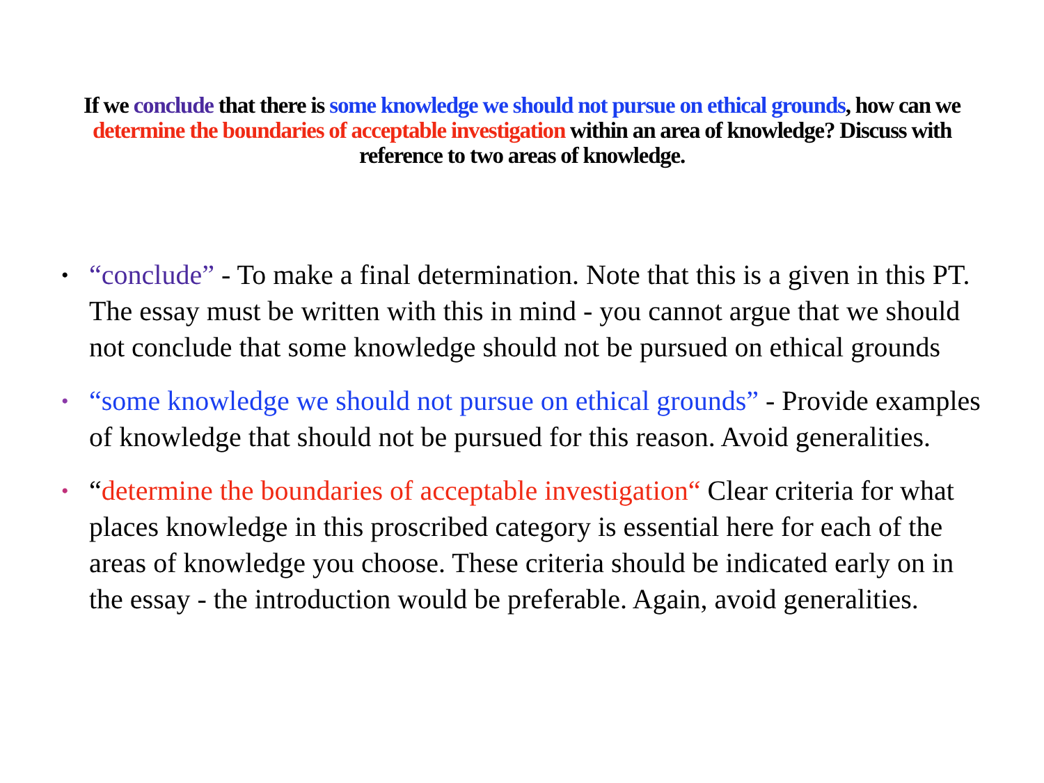If we conclude that there is some knowledge we should not pursue on ethical grounds, how can we determine the boundaries of acceptable investigation within an area of knowledge? Discuss with reference to two areas of knowledge.
• “conclude” - To make a final determination. Note that this is a given in this PT. The essay must be written with this in mind - you cannot argue that we should not conclude that some knowledge should not be pursued on ethical grounds
• “some knowledge we should not pursue on ethical grounds” - Provide examples of knowledge that should not be pursued for this reason. Avoid generalities.
• “determine the boundaries of acceptable investigation“ Clear criteria for what places knowledge in this proscribed category is essential here for each of the areas of knowledge you choose. These criteria should be indicated early on in the essay - the introduction would be preferable. Again, avoid generalities.